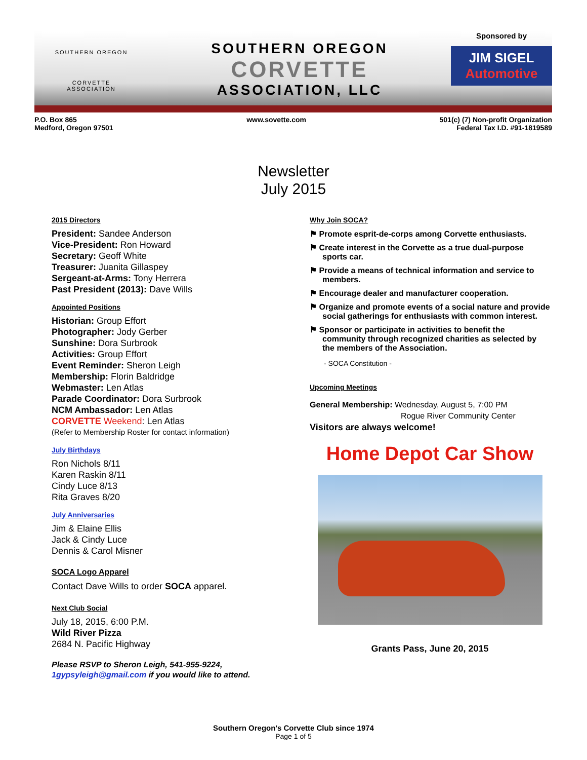SOUTHERN OREGON
CORVETTE
ASSOCIATION
SOUTHERN OREGON
CORVETTE
ASSOCIATION, LLC
Sponsored by
JIM SIGEL
Automotive
P.O. Box 865
Medford, Oregon 97501
www.sovette.com 501(c) (7) Non-profit Organization
Federal Tax I.D. #91-1819589
Newsletter
July 2015
2015 Directors
President: Sandee Anderson
Vice-President: Ron Howard
Secretary: Geoff White
Treasurer: Juanita Gillaspey
Sergeant-at-Arms: Tony Herrera
Past President (2013): Dave Wills
Appointed Positions
Historian: Group Effort
Photographer: Jody Gerber
Sunshine: Dora Surbrook
Activities: Group Effort
Event Reminder: Sheron Leigh
Membership: Florin Baldridge
Webmaster: Len Atlas
Parade Coordinator: Dora Surbrook
NCM Ambassador: Len Atlas
CORVETTE Weekend: Len Atlas
(Refer to Membership Roster for contact information)
July Birthdays
Ron Nichols 8/11
Karen Raskin 8/11
Cindy Luce 8/13
Rita Graves 8/20
July Anniversaries
Jim & Elaine Ellis
Jack & Cindy Luce
Dennis & Carol Misner
SOCA Logo Apparel
Contact Dave Wills to order SOCA apparel.
Next Club Social
July 18, 2015, 6:00 P.M.
Wild River Pizza
2684 N. Pacific Highway
Please RSVP to Sheron Leigh, 541-955-9224, 1gypsyleigh@gmail.com if you would like to attend.
Why Join SOCA?
⚑ Promote esprit-de-corps among Corvette enthusiasts.
⚑ Create interest in the Corvette as a true dual-purpose sports car.
⚑ Provide a means of technical information and service to members.
⚑ Encourage dealer and manufacturer cooperation.
⚑ Organize and promote events of a social nature and provide social gatherings for enthusiasts with common interest.
⚑ Sponsor or participate in activities to benefit the community through recognized charities as selected by the members of the Association.
- SOCA Constitution -
Upcoming Meetings
General Membership: Wednesday, August 5, 7:00 PM
Rogue River Community Center
Visitors are always welcome!
Home Depot Car Show
Grants Pass, June 20, 2015
Southern Oregon's Corvette Club since 1974
Page 1 of 5